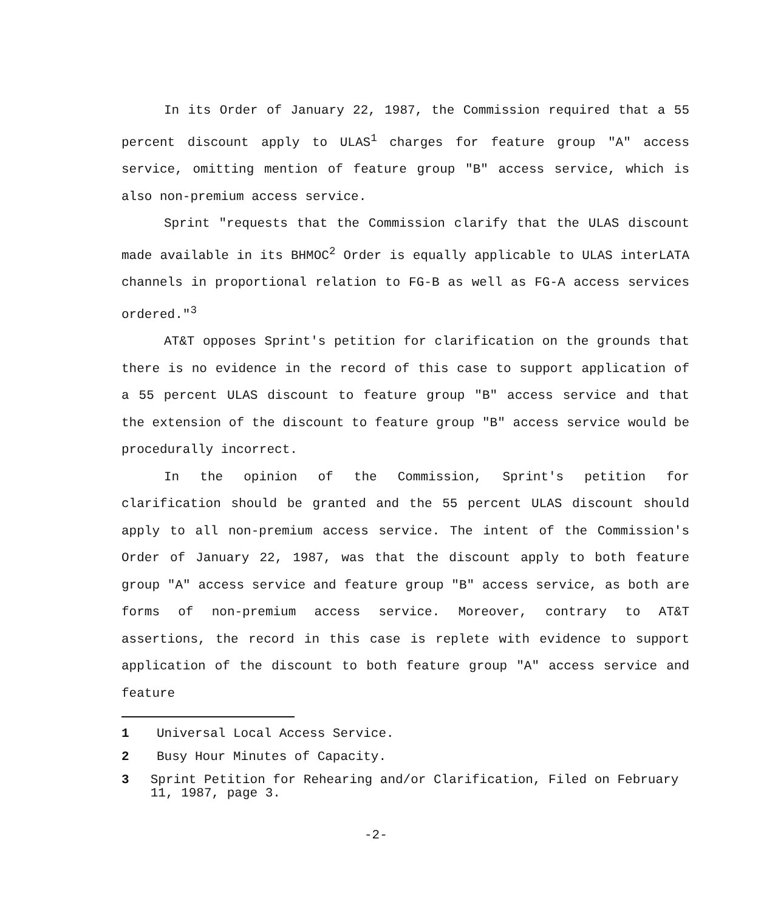In its Order of January 22, 1987, the Commission required that a 55 percent discount apply to ULAS<sup>1</sup> charges for feature group "A" access service, omitting mention of feature group "B" access service, which is also non-premium access service.
Sprint "requests that the Commission clarify that the ULAS discount made available in its BHMOC<sup>2</sup> Order is equally applicable to ULAS interLATA channels in proportional relation to FG-B as well as FG-A access services ordered."<sup>3</sup>
AT&T opposes Sprint's petition for clarification on the grounds that there is no evidence in the record of this case to support application of a 55 percent ULAS discount to feature group "B" access service and that the extension of the discount to feature group "B" access service would be procedurally incorrect.
In the opinion of the Commission, Sprint's petition for clarification should be granted and the 55 percent ULAS discount should apply to all non-premium access service. The intent of the Commission's Order of January 22, 1987, was that the discount apply to both feature group "A" access service and feature group "B" access service, as both are forms of non-premium access service. Moreover, contrary to AT&T assertions, the record in this case is replete with evidence to support application of the discount to both feature group "A" access service and feature
1 Universal Local Access Service.
2 Busy Hour Minutes of Capacity.
3 Sprint Petition for Rehearing and/or Clarification, Filed on February 11, 1987, page 3.
-2-